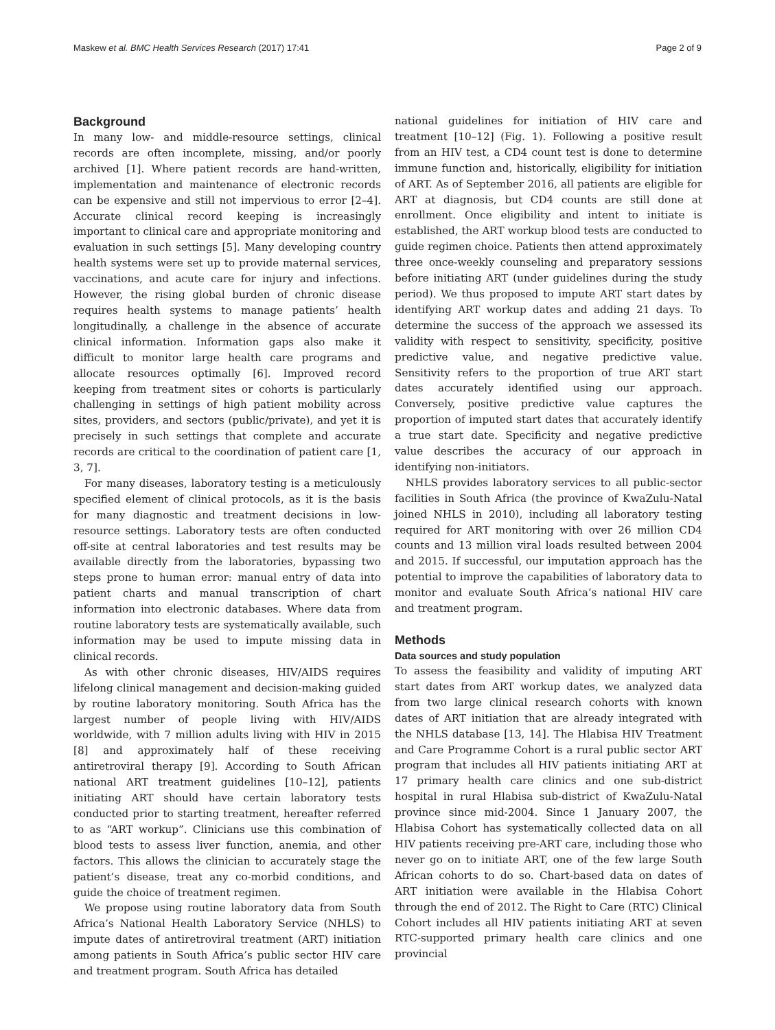Maskew et al. BMC Health Services Research (2017) 17:41 Page 2 of 9
Background
In many low- and middle-resource settings, clinical records are often incomplete, missing, and/or poorly archived [1]. Where patient records are hand-written, implementation and maintenance of electronic records can be expensive and still not impervious to error [2–4]. Accurate clinical record keeping is increasingly important to clinical care and appropriate monitoring and evaluation in such settings [5]. Many developing country health systems were set up to provide maternal services, vaccinations, and acute care for injury and infections. However, the rising global burden of chronic disease requires health systems to manage patients’ health longitudinally, a challenge in the absence of accurate clinical information. Information gaps also make it difficult to monitor large health care programs and allocate resources optimally [6]. Improved record keeping from treatment sites or cohorts is particularly challenging in settings of high patient mobility across sites, providers, and sectors (public/private), and yet it is precisely in such settings that complete and accurate records are critical to the coordination of patient care [1, 3, 7].
For many diseases, laboratory testing is a meticulously specified element of clinical protocols, as it is the basis for many diagnostic and treatment decisions in low-resource settings. Laboratory tests are often conducted off-site at central laboratories and test results may be available directly from the laboratories, bypassing two steps prone to human error: manual entry of data into patient charts and manual transcription of chart information into electronic databases. Where data from routine laboratory tests are systematically available, such information may be used to impute missing data in clinical records.
As with other chronic diseases, HIV/AIDS requires lifelong clinical management and decision-making guided by routine laboratory monitoring. South Africa has the largest number of people living with HIV/AIDS worldwide, with 7 million adults living with HIV in 2015 [8] and approximately half of these receiving antiretroviral therapy [9]. According to South African national ART treatment guidelines [10–12], patients initiating ART should have certain laboratory tests conducted prior to starting treatment, hereafter referred to as “ART workup”. Clinicians use this combination of blood tests to assess liver function, anemia, and other factors. This allows the clinician to accurately stage the patient’s disease, treat any co-morbid conditions, and guide the choice of treatment regimen.
We propose using routine laboratory data from South Africa’s National Health Laboratory Service (NHLS) to impute dates of antiretroviral treatment (ART) initiation among patients in South Africa’s public sector HIV care and treatment program. South Africa has detailed
national guidelines for initiation of HIV care and treatment [10–12] (Fig. 1). Following a positive result from an HIV test, a CD4 count test is done to determine immune function and, historically, eligibility for initiation of ART. As of September 2016, all patients are eligible for ART at diagnosis, but CD4 counts are still done at enrollment. Once eligibility and intent to initiate is established, the ART workup blood tests are conducted to guide regimen choice. Patients then attend approximately three once-weekly counseling and preparatory sessions before initiating ART (under guidelines during the study period). We thus proposed to impute ART start dates by identifying ART workup dates and adding 21 days. To determine the success of the approach we assessed its validity with respect to sensitivity, specificity, positive predictive value, and negative predictive value. Sensitivity refers to the proportion of true ART start dates accurately identified using our approach. Conversely, positive predictive value captures the proportion of imputed start dates that accurately identify a true start date. Specificity and negative predictive value describes the accuracy of our approach in identifying non-initiators.
NHLS provides laboratory services to all public-sector facilities in South Africa (the province of KwaZulu-Natal joined NHLS in 2010), including all laboratory testing required for ART monitoring with over 26 million CD4 counts and 13 million viral loads resulted between 2004 and 2015. If successful, our imputation approach has the potential to improve the capabilities of laboratory data to monitor and evaluate South Africa’s national HIV care and treatment program.
Methods
Data sources and study population
To assess the feasibility and validity of imputing ART start dates from ART workup dates, we analyzed data from two large clinical research cohorts with known dates of ART initiation that are already integrated with the NHLS database [13, 14]. The Hlabisa HIV Treatment and Care Programme Cohort is a rural public sector ART program that includes all HIV patients initiating ART at 17 primary health care clinics and one sub-district hospital in rural Hlabisa sub-district of KwaZulu-Natal province since mid-2004. Since 1 January 2007, the Hlabisa Cohort has systematically collected data on all HIV patients receiving pre-ART care, including those who never go on to initiate ART, one of the few large South African cohorts to do so. Chart-based data on dates of ART initiation were available in the Hlabisa Cohort through the end of 2012. The Right to Care (RTC) Clinical Cohort includes all HIV patients initiating ART at seven RTC-supported primary health care clinics and one provincial